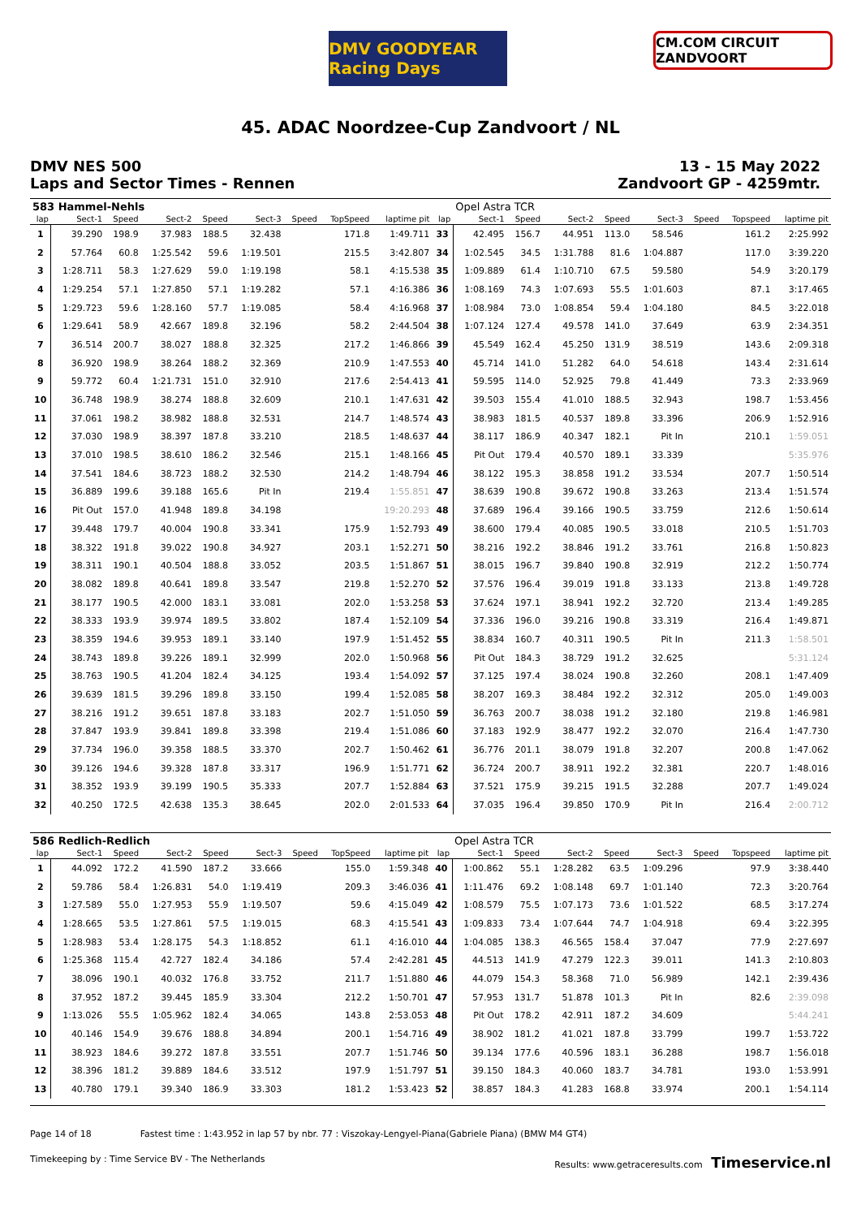DMV GOODYEAR Racing Days
CM.COM CIRCUIT ZANDVOORT
45. ADAC Noordzee-Cup Zandvoort / NL
DMV NES 500
Laps and Sector Times - Rennen
13 - 15 May 2022
Zandvoort GP - 4259mtr.
| 583 Hammel-Nehls | | | | | | | | | | Opel Astra TCR | | | | | | | |
| lap | Sect-1 | Speed | Sect-2 | Speed | Sect-3 | Speed | TopSpeed | laptime pit | lap | Sect-1 | Speed | Sect-2 | Speed | Sect-3 | Speed | Topspeed | laptime pit |
| 1 | 39.290 | 198.9 | 37.983 | 188.5 | 32.438 | | 171.8 | 1:49.711 | 33 | 42.495 | 156.7 | 44.951 | 113.0 | 58.546 | | 161.2 | 2:25.992 |
| 2 | 57.764 | 60.8 | 1:25.542 | 59.6 | 1:19.501 | | 215.5 | 3:42.807 | 34 | 1:02.545 | 34.5 | 1:31.788 | 81.6 | 1:04.887 | | 117.0 | 3:39.220 |
| 3 | 1:28.711 | 58.3 | 1:27.629 | 59.0 | 1:19.198 | | 58.1 | 4:15.538 | 35 | 1:09.889 | 61.4 | 1:10.710 | 67.5 | 59.580 | | 54.9 | 3:20.179 |
| 4 | 1:29.254 | 57.1 | 1:27.850 | 57.1 | 1:19.282 | | 57.1 | 4:16.386 | 36 | 1:08.169 | 74.3 | 1:07.693 | 55.5 | 1:01.603 | | 87.1 | 3:17.465 |
| 5 | 1:29.723 | 59.6 | 1:28.160 | 57.7 | 1:19.085 | | 58.4 | 4:16.968 | 37 | 1:08.984 | 73.0 | 1:08.854 | 59.4 | 1:04.180 | | 84.5 | 3:22.018 |
| 6 | 1:29.641 | 58.9 | 42.667 | 189.8 | 32.196 | | 58.2 | 2:44.504 | 38 | 1:07.124 | 127.4 | 49.578 | 141.0 | 37.649 | | 63.9 | 2:34.351 |
| 7 | 36.514 | 200.7 | 38.027 | 188.8 | 32.325 | | 217.2 | 1:46.866 | 39 | 45.549 | 162.4 | 45.250 | 131.9 | 38.519 | | 143.6 | 2:09.318 |
| 8 | 36.920 | 198.9 | 38.264 | 188.2 | 32.369 | | 210.9 | 1:47.553 | 40 | 45.714 | 141.0 | 51.282 | 64.0 | 54.618 | | 143.4 | 2:31.614 |
| 9 | 59.772 | 60.4 | 1:21.731 | 151.0 | 32.910 | | 217.6 | 2:54.413 | 41 | 59.595 | 114.0 | 52.925 | 79.8 | 41.449 | | 73.3 | 2:33.969 |
| 10 | 36.748 | 198.9 | 38.274 | 188.8 | 32.609 | | 210.1 | 1:47.631 | 42 | 39.503 | 155.4 | 41.010 | 188.5 | 32.943 | | 198.7 | 1:53.456 |
| 11 | 37.061 | 198.2 | 38.982 | 188.8 | 32.531 | | 214.7 | 1:48.574 | 43 | 38.983 | 181.5 | 40.537 | 189.8 | 33.396 | | 206.9 | 1:52.916 |
| 12 | 37.030 | 198.9 | 38.397 | 187.8 | 33.210 | | 218.5 | 1:48.637 | 44 | 38.117 | 186.9 | 40.347 | 182.1 | Pit In | | 210.1 | 1:59.051 |
| 13 | 37.010 | 198.5 | 38.610 | 186.2 | 32.546 | | 215.1 | 1:48.166 | 45 | Pit Out | 179.4 | 40.570 | 189.1 | 33.339 | | | 5:35.976 |
| 14 | 37.541 | 184.6 | 38.723 | 188.2 | 32.530 | | 214.2 | 1:48.794 | 46 | 38.122 | 195.3 | 38.858 | 191.2 | 33.534 | | 207.7 | 1:50.514 |
| 15 | 36.889 | 199.6 | 39.188 | 165.6 | Pit In | | 219.4 | 1:55.851 | 47 | 38.639 | 190.8 | 39.672 | 190.8 | 33.263 | | 213.4 | 1:51.574 |
| 16 | Pit Out | 157.0 | 41.948 | 189.8 | 34.198 | | | 19:20.293 | 48 | 37.689 | 196.4 | 39.166 | 190.5 | 33.759 | | 212.6 | 1:50.614 |
| 17 | 39.448 | 179.7 | 40.004 | 190.8 | 33.341 | | 175.9 | 1:52.793 | 49 | 38.600 | 179.4 | 40.085 | 190.5 | 33.018 | | 210.5 | 1:51.703 |
| 18 | 38.322 | 191.8 | 39.022 | 190.8 | 34.927 | | 203.1 | 1:52.271 | 50 | 38.216 | 192.2 | 38.846 | 191.2 | 33.761 | | 216.8 | 1:50.823 |
| 19 | 38.311 | 190.1 | 40.504 | 188.8 | 33.052 | | 203.5 | 1:51.867 | 51 | 38.015 | 196.7 | 39.840 | 190.8 | 32.919 | | 212.2 | 1:50.774 |
| 20 | 38.082 | 189.8 | 40.641 | 189.8 | 33.547 | | 219.8 | 1:52.270 | 52 | 37.576 | 196.4 | 39.019 | 191.8 | 33.133 | | 213.8 | 1:49.728 |
| 21 | 38.177 | 190.5 | 42.000 | 183.1 | 33.081 | | 202.0 | 1:53.258 | 53 | 37.624 | 197.1 | 38.941 | 192.2 | 32.720 | | 213.4 | 1:49.285 |
| 22 | 38.333 | 193.9 | 39.974 | 189.5 | 33.802 | | 187.4 | 1:52.109 | 54 | 37.336 | 196.0 | 39.216 | 190.8 | 33.319 | | 216.4 | 1:49.871 |
| 23 | 38.359 | 194.6 | 39.953 | 189.1 | 33.140 | | 197.9 | 1:51.452 | 55 | 38.834 | 160.7 | 40.311 | 190.5 | Pit In | | 211.3 | 1:58.501 |
| 24 | 38.743 | 189.8 | 39.226 | 189.1 | 32.999 | | 202.0 | 1:50.968 | 56 | Pit Out | 184.3 | 38.729 | 191.2 | 32.625 | | | 5:31.124 |
| 25 | 38.763 | 190.5 | 41.204 | 182.4 | 34.125 | | 193.4 | 1:54.092 | 57 | 37.125 | 197.4 | 38.024 | 190.8 | 32.260 | | 208.1 | 1:47.409 |
| 26 | 39.639 | 181.5 | 39.296 | 189.8 | 33.150 | | 199.4 | 1:52.085 | 58 | 38.207 | 169.3 | 38.484 | 192.2 | 32.312 | | 205.0 | 1:49.003 |
| 27 | 38.216 | 191.2 | 39.651 | 187.8 | 33.183 | | 202.7 | 1:51.050 | 59 | 36.763 | 200.7 | 38.038 | 191.2 | 32.180 | | 219.8 | 1:46.981 |
| 28 | 37.847 | 193.9 | 39.841 | 189.8 | 33.398 | | 219.4 | 1:51.086 | 60 | 37.183 | 192.9 | 38.477 | 192.2 | 32.070 | | 216.4 | 1:47.730 |
| 29 | 37.734 | 196.0 | 39.358 | 188.5 | 33.370 | | 202.7 | 1:50.462 | 61 | 36.776 | 201.1 | 38.079 | 191.8 | 32.207 | | 200.8 | 1:47.062 |
| 30 | 39.126 | 194.6 | 39.328 | 187.8 | 33.317 | | 196.9 | 1:51.771 | 62 | 36.724 | 200.7 | 38.911 | 192.2 | 32.381 | | 220.7 | 1:48.016 |
| 31 | 38.352 | 193.9 | 39.199 | 190.5 | 35.333 | | 207.7 | 1:52.884 | 63 | 37.521 | 175.9 | 39.215 | 191.5 | 32.288 | | 207.7 | 1:49.024 |
| 32 | 40.250 | 172.5 | 42.638 | 135.3 | 38.645 | | 202.0 | 2:01.533 | 64 | 37.035 | 196.4 | 39.850 | 170.9 | Pit In | | 216.4 | 2:00.712 |
| 586 Redlich-Redlich | | | | | | | | | | Opel Astra TCR | | | | | | | |
| lap | Sect-1 | Speed | Sect-2 | Speed | Sect-3 | Speed | TopSpeed | laptime pit | lap | Sect-1 | Speed | Sect-2 | Speed | Sect-3 | Speed | Topspeed | laptime pit |
| 1 | 44.092 | 172.2 | 41.590 | 187.2 | 33.666 | | 155.0 | 1:59.348 | 40 | 1:00.862 | 55.1 | 1:28.282 | 63.5 | 1:09.296 | | 97.9 | 3:38.440 |
| 2 | 59.786 | 58.4 | 1:26.831 | 54.0 | 1:19.419 | | 209.3 | 3:46.036 | 41 | 1:11.476 | 69.2 | 1:08.148 | 69.7 | 1:01.140 | | 72.3 | 3:20.764 |
| 3 | 1:27.589 | 55.0 | 1:27.953 | 55.9 | 1:19.507 | | 59.6 | 4:15.049 | 42 | 1:08.579 | 75.5 | 1:07.173 | 73.6 | 1:01.522 | | 68.5 | 3:17.274 |
| 4 | 1:28.665 | 53.5 | 1:27.861 | 57.5 | 1:19.015 | | 68.3 | 4:15.541 | 43 | 1:09.833 | 73.4 | 1:07.644 | 74.7 | 1:04.918 | | 69.4 | 3:22.395 |
| 5 | 1:28.983 | 53.4 | 1:28.175 | 54.3 | 1:18.852 | | 61.1 | 4:16.010 | 44 | 1:04.085 | 138.3 | 46.565 | 158.4 | 37.047 | | 77.9 | 2:27.697 |
| 6 | 1:25.368 | 115.4 | 42.727 | 182.4 | 34.186 | | 57.4 | 2:42.281 | 45 | 44.513 | 141.9 | 47.279 | 122.3 | 39.011 | | 141.3 | 2:10.803 |
| 7 | 38.096 | 190.1 | 40.032 | 176.8 | 33.752 | | 211.7 | 1:51.880 | 46 | 44.079 | 154.3 | 58.368 | 71.0 | 56.989 | | 142.1 | 2:39.436 |
| 8 | 37.952 | 187.2 | 39.445 | 185.9 | 33.304 | | 212.2 | 1:50.701 | 47 | 57.953 | 131.7 | 51.878 | 101.3 | Pit In | | 82.6 | 2:39.098 |
| 9 | 1:13.026 | 55.5 | 1:05.962 | 182.4 | 34.065 | | 143.8 | 2:53.053 | 48 | Pit Out | 178.2 | 42.911 | 187.2 | 34.609 | | | 5:44.241 |
| 10 | 40.146 | 154.9 | 39.676 | 188.8 | 34.894 | | 200.1 | 1:54.716 | 49 | 38.902 | 181.2 | 41.021 | 187.8 | 33.799 | | 199.7 | 1:53.722 |
| 11 | 38.923 | 184.6 | 39.272 | 187.8 | 33.551 | | 207.7 | 1:51.746 | 50 | 39.134 | 177.6 | 40.596 | 183.1 | 36.288 | | 198.7 | 1:56.018 |
| 12 | 38.396 | 181.2 | 39.889 | 184.6 | 33.512 | | 197.9 | 1:51.797 | 51 | 39.150 | 184.3 | 40.060 | 183.7 | 34.781 | | 193.0 | 1:53.991 |
| 13 | 40.780 | 179.1 | 39.340 | 186.9 | 33.303 | | 181.2 | 1:53.423 | 52 | 38.857 | 184.3 | 41.283 | 168.8 | 33.974 | | 200.1 | 1:54.114 |
Page 14 of 18 Fastest time : 1:43.952 in lap 57 by nbr. 77 : Viszokay-Lengyel-Piana(Gabriele Piana) (BMW M4 GT4)
Timekeeping by : Time Service BV - The Netherlands Results: www.getraceresults.com Timeservice.nl